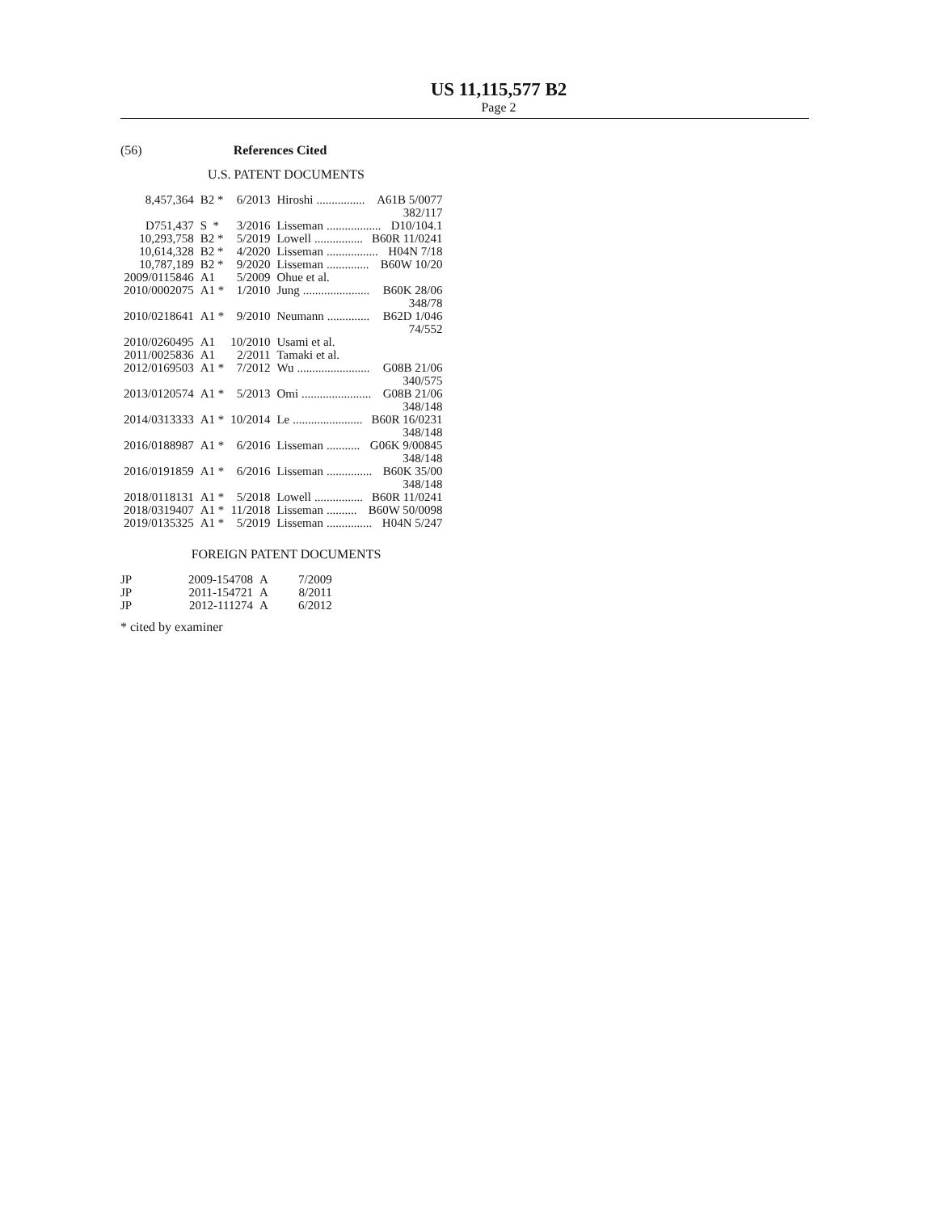US 11,115,577 B2
Page 2
(56) References Cited
U.S. PATENT DOCUMENTS
| 8,457,364 | B2 * | 6/2013 | Hiroshi ................ A61B 5/0077 |
| | | | 382/117 |
| D751,437 | S * | 3/2016 | Lisseman .................. D10/104.1 |
| 10,293,758 | B2 * | 5/2019 | Lowell ................ B60R 11/0241 |
| 10,614,328 | B2 * | 4/2020 | Lisseman ................. H04N 7/18 |
| 10,787,189 | B2 * | 9/2020 | Lisseman .............. B60W 10/20 |
| 2009/0115846 | A1 | 5/2009 | Ohue et al. |
| 2010/0002075 | A1 * | 1/2010 | Jung ...................... B60K 28/06 |
| | | | 348/78 |
| 2010/0218641 | A1 * | 9/2010 | Neumann .............. B62D 1/046 |
| | | | 74/552 |
| 2010/0260495 | A1 | 10/2010 | Usami et al. |
| 2011/0025836 | A1 | 2/2011 | Tamaki et al. |
| 2012/0169503 | A1 * | 7/2012 | Wu ........................ G08B 21/06 |
| | | | 340/575 |
| 2013/0120574 | A1 * | 5/2013 | Omi ....................... G08B 21/06 |
| | | | 348/148 |
| 2014/0313333 | A1 * | 10/2014 | Le ....................... B60R 16/0231 |
| | | | 348/148 |
| 2016/0188987 | A1 * | 6/2016 | Lisseman ........... G06K 9/00845 |
| | | | 348/148 |
| 2016/0191859 | A1 * | 6/2016 | Lisseman ............... B60K 35/00 |
| | | | 348/148 |
| 2018/0118131 | A1 * | 5/2018 | Lowell ................ B60R 11/0241 |
| 2018/0319407 | A1 * | 11/2018 | Lisseman .......... B60W 50/0098 |
| 2019/0135325 | A1 * | 5/2019 | Lisseman ............... H04N 5/247 |
FOREIGN PATENT DOCUMENTS
| JP | 2009-154708 | A | 7/2009 |
| JP | 2011-154721 | A | 8/2011 |
| JP | 2012-111274 | A | 6/2012 |
* cited by examiner